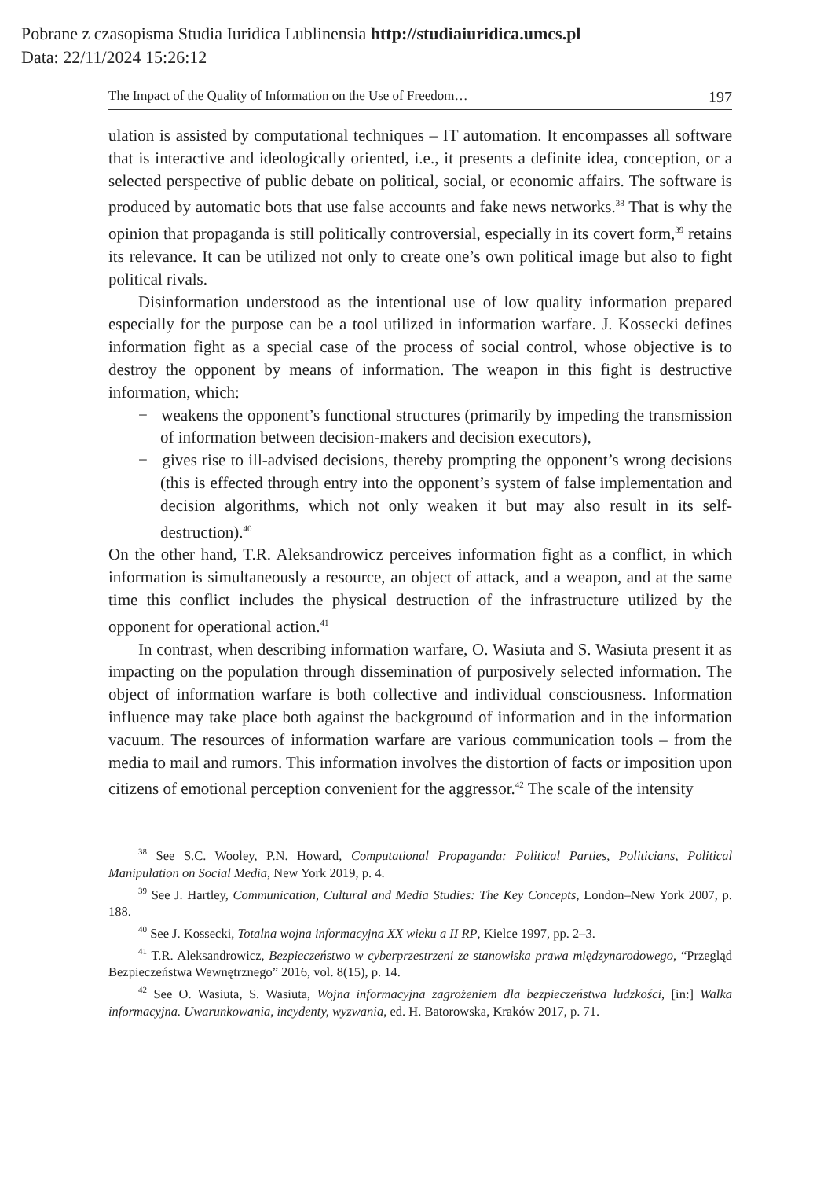Pobrane z czasopisma Studia Iuridica Lublinensia http://studiaiuridica.umcs.pl
Data: 22/11/2024 15:26:12
The Impact of the Quality of Information on the Use of Freedom… 197
ulation is assisted by computational techniques – IT automation. It encompasses all software that is interactive and ideologically oriented, i.e., it presents a definite idea, conception, or a selected perspective of public debate on political, social, or economic affairs. The software is produced by automatic bots that use false accounts and fake news networks.<sup>38</sup> That is why the opinion that propaganda is still politically controversial, especially in its covert form,<sup>39</sup> retains its relevance. It can be utilized not only to create one’s own political image but also to fight political rivals.
Disinformation understood as the intentional use of low quality information prepared especially for the purpose can be a tool utilized in information warfare. J. Kossecki defines information fight as a special case of the process of social control, whose objective is to destroy the opponent by means of information. The weapon in this fight is destructive information, which:
− weakens the opponent’s functional structures (primarily by impeding the transmission of information between decision-makers and decision executors),
− gives rise to ill-advised decisions, thereby prompting the opponent’s wrong decisions (this is effected through entry into the opponent’s system of false implementation and decision algorithms, which not only weaken it but may also result in its self-destruction).<sup>40</sup>
On the other hand, T.R. Aleksandrowicz perceives information fight as a conflict, in which information is simultaneously a resource, an object of attack, and a weapon, and at the same time this conflict includes the physical destruction of the infrastructure utilized by the opponent for operational action.<sup>41</sup>
In contrast, when describing information warfare, O. Wasiuta and S. Wasiuta present it as impacting on the population through dissemination of purposively selected information. The object of information warfare is both collective and individual consciousness. Information influence may take place both against the background of information and in the information vacuum. The resources of information warfare are various communication tools – from the media to mail and rumors. This information involves the distortion of facts or imposition upon citizens of emotional perception convenient for the aggressor.<sup>42</sup> The scale of the intensity
<sup>38</sup> See S.C. Wooley, P.N. Howard, Computational Propaganda: Political Parties, Politicians, Political Manipulation on Social Media, New York 2019, p. 4.
<sup>39</sup> See J. Hartley, Communication, Cultural and Media Studies: The Key Concepts, London–New York 2007, p. 188.
<sup>40</sup> See J. Kossecki, Totalna wojna informacyjna XX wieku a II RP, Kielce 1997, pp. 2–3.
<sup>41</sup> T.R. Aleksandrowicz, Bezpieczeństwo w cyberprzestrzeni ze stanowiska prawa międzynarodowego, “Przegląd Bezpieczeństwa Wewnętrznego” 2016, vol. 8(15), p. 14.
<sup>42</sup> See O. Wasiuta, S. Wasiuta, Wojna informacyjna zagrożeniem dla bezpieczeństwa ludzkości, [in:] Walka informacyjna. Uwarunkowania, incydenty, wyzwania, ed. H. Batorowska, Kraków 2017, p. 71.